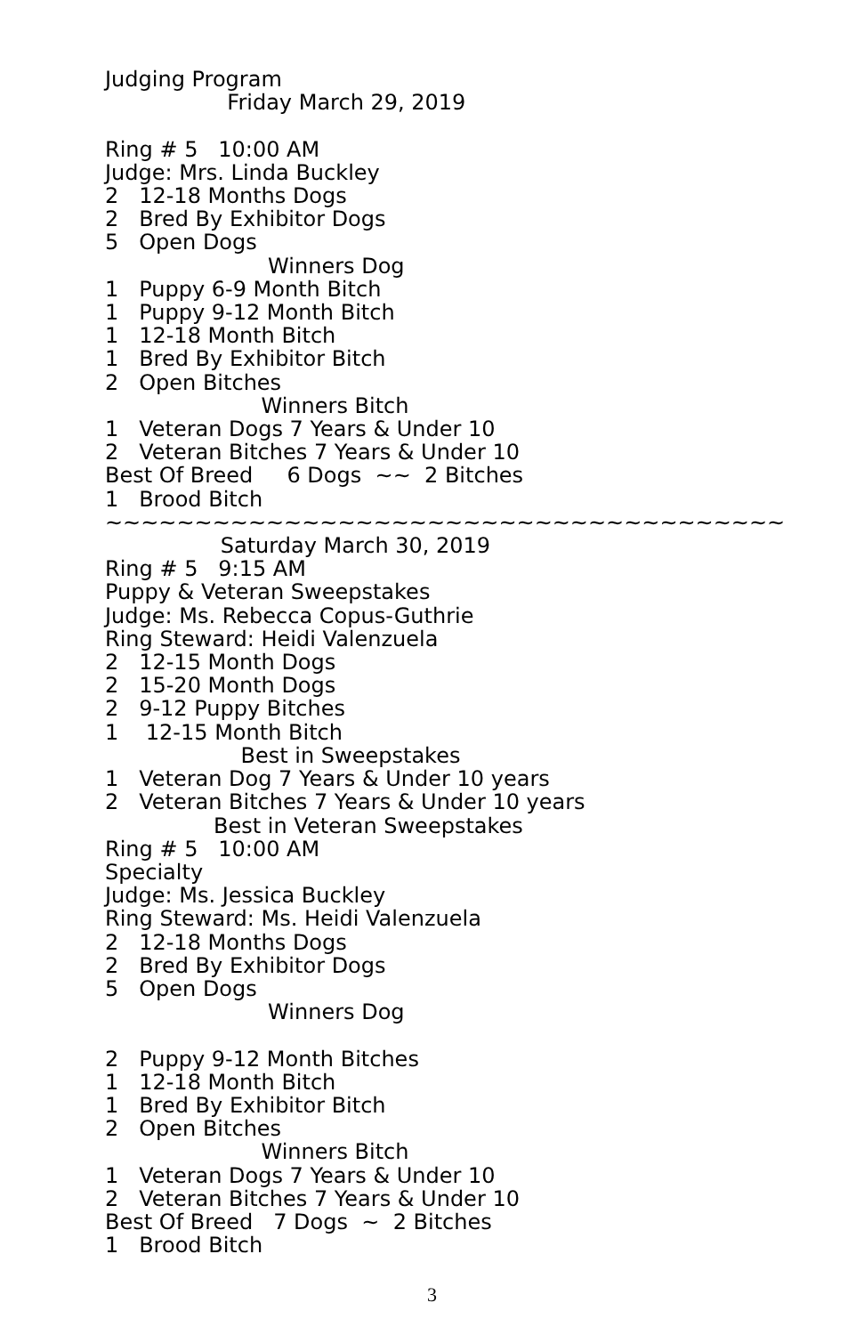Judging Program
Friday March 29, 2019
Ring # 5 10:00 AM
Judge: Mrs. Linda Buckley
2 12-18 Months Dogs
2 Bred By Exhibitor Dogs
5 Open Dogs
Winners Dog
1 Puppy 6-9 Month Bitch
1 Puppy 9-12 Month Bitch
1 12-18 Month Bitch
1 Bred By Exhibitor Bitch
2 Open Bitches
Winners Bitch
1 Veteran Dogs 7 Years & Under 10
2 Veteran Bitches 7 Years & Under 10
Best Of Breed 6 Dogs ~~ 2 Bitches
1 Brood Bitch
~~~~~~~~~~~~~~~~~~~~~~~~~~~~~~~~~~~~~~
Saturday March 30, 2019
Ring # 5 9:15 AM
Puppy & Veteran Sweepstakes
Judge: Ms. Rebecca Copus-Guthrie
Ring Steward: Heidi Valenzuela
2 12-15 Month Dogs
2 15-20 Month Dogs
2 9-12 Puppy Bitches
1 12-15 Month Bitch
Best in Sweepstakes
1 Veteran Dog 7 Years & Under 10 years
2 Veteran Bitches 7 Years & Under 10 years
Best in Veteran Sweepstakes
Ring # 5 10:00 AM
Specialty
Judge: Ms. Jessica Buckley
Ring Steward: Ms. Heidi Valenzuela
2 12-18 Months Dogs
2 Bred By Exhibitor Dogs
5 Open Dogs
Winners Dog
2 Puppy 9-12 Month Bitches
1 12-18 Month Bitch
1 Bred By Exhibitor Bitch
2 Open Bitches
Winners Bitch
1 Veteran Dogs 7 Years & Under 10
2 Veteran Bitches 7 Years & Under 10
Best Of Breed 7 Dogs ~ 2 Bitches
1 Brood Bitch
3